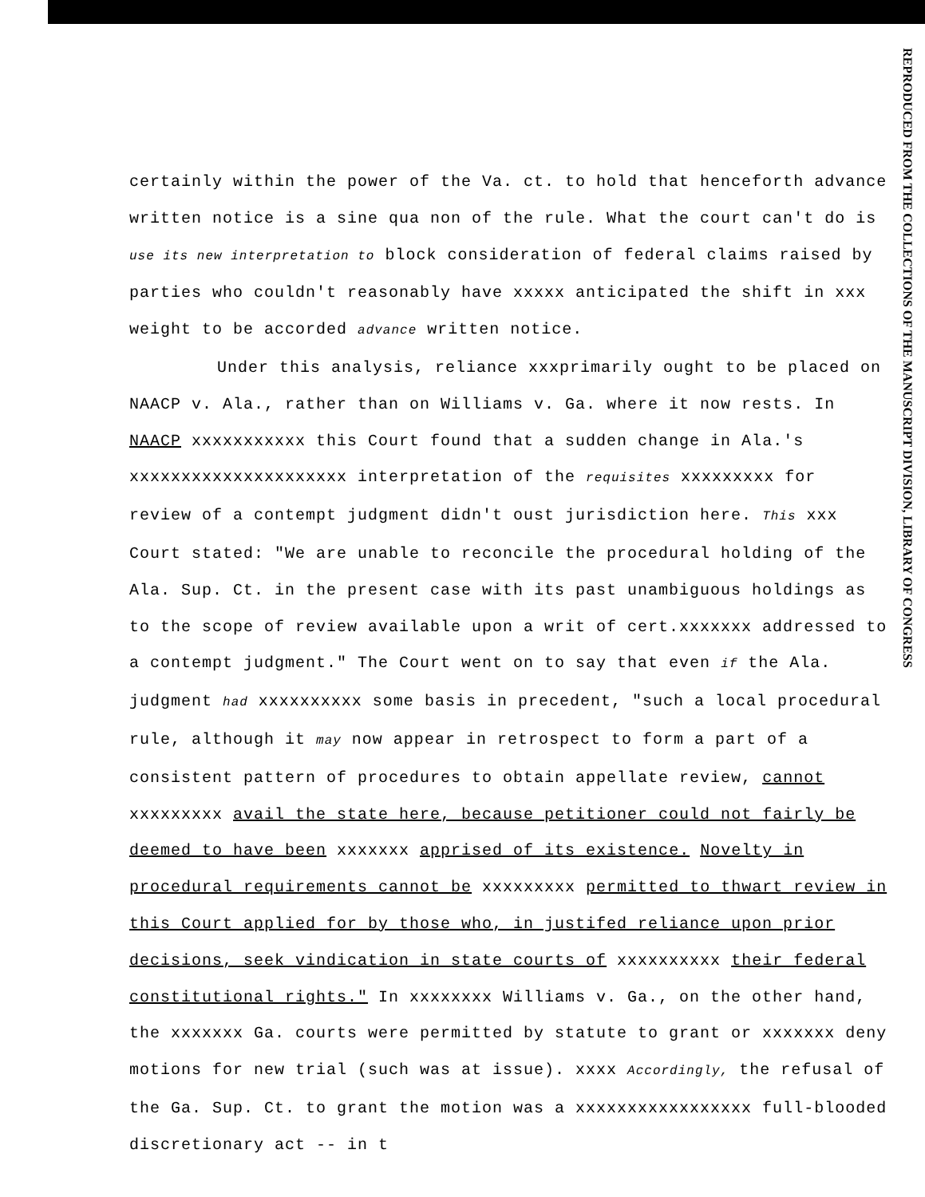REPRODUCED FROM THE COLLECTIONS OF THE MANUSCRIPT DIVISION, LIBRARY OF CONGRESS
certainly within the power of the Va. ct. to hold that henceforth advance written notice is a sine qua non of the rule. What the court can't do is use its new interpretation to block consideration of federal claims raised by parties who couldn't reasonably have xxxxx anticipated the shift in xxx weight to be accorded advance written notice.
Under this analysis, reliance xxxprimarily ought to be placed on NAACP v. Ala., rather than on Williams v. Ga. where it now rests. In NAACP xxxxxxxxxxx this Court found that a sudden change in Ala.'s xxxxxxxxxxxxxxxxxxxxx interpretation of the requisites xxxxxxxxx for review of a contempt judgment didn't oust jurisdiction here. This xxx Court stated: "We are unable to reconcile the procedural holding of the Ala. Sup. Ct. in the present case with its past unambiguous holdings as to the scope of review available upon a writ of cert.xxxxxxx addressed to a contempt judgment." The Court went on to say that even if the Ala. judgment had xxxxxxxxxx some basis in precedent, "such a local procedural rule, although it may now appear in retrospect to form a part of a consistent pattern of procedures to obtain appellate review, cannot xxxxxxxxx avail the state here, because petitioner could not fairly be deemed to have been xxxxxxx apprised of its existence. Novelty in procedural requirements cannot be xxxxxxxxx permitted to thwart review in this Court applied for by those who, in justifed reliance upon prior decisions, seek vindication in state courts of xxxxxxxxxx their federal constitutional rights." In xxxxxxxx Williams v. Ga., on the other hand, the xxxxxxx Ga. courts were permitted by statute to grant or xxxxxxx deny motions for new trial (such was at issue). xxxx Accordingly, the refusal of the Ga. Sup. Ct. to grant the motion was a xxxxxxxxxxxxxxxxx full-blooded discretionary act -- in t